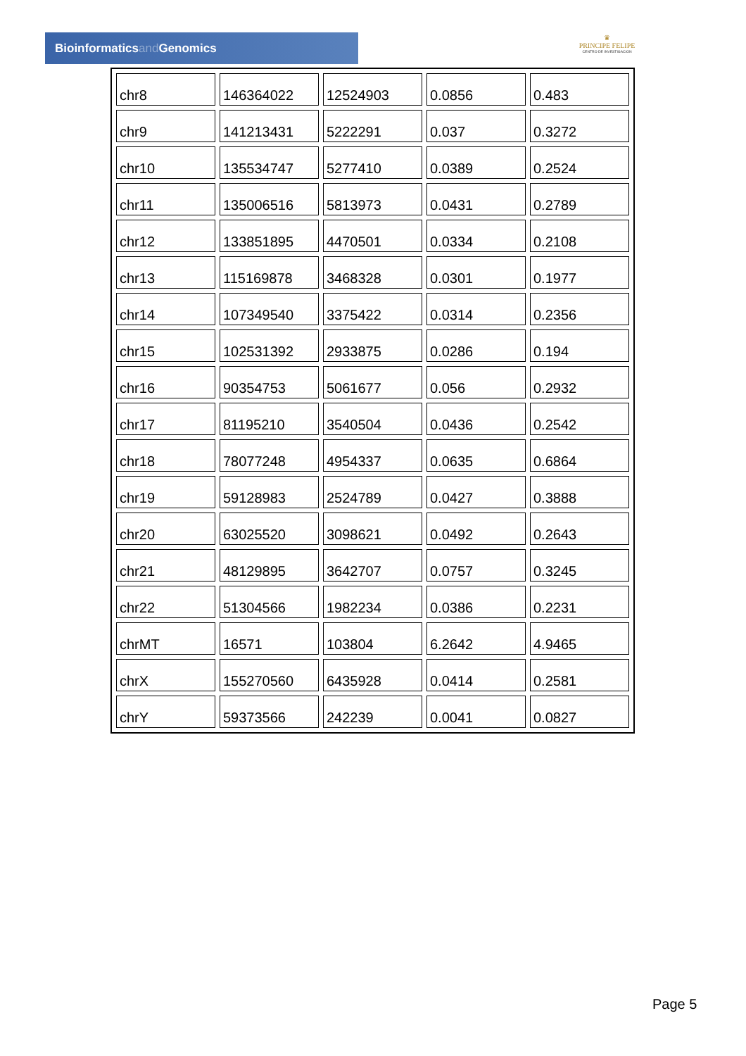Bioinformaticsand Genomics
♛
PRINCIPE FELIPE
CENTRO DE INVESTIGACION
| chr8 | 146364022 | 12524903 | 0.0856 | 0.483 |
| chr9 | 141213431 | 5222291 | 0.037 | 0.3272 |
| chr10 | 135534747 | 5277410 | 0.0389 | 0.2524 |
| chr11 | 135006516 | 5813973 | 0.0431 | 0.2789 |
| chr12 | 133851895 | 4470501 | 0.0334 | 0.2108 |
| chr13 | 115169878 | 3468328 | 0.0301 | 0.1977 |
| chr14 | 107349540 | 3375422 | 0.0314 | 0.2356 |
| chr15 | 102531392 | 2933875 | 0.0286 | 0.194 |
| chr16 | 90354753 | 5061677 | 0.056 | 0.2932 |
| chr17 | 81195210 | 3540504 | 0.0436 | 0.2542 |
| chr18 | 78077248 | 4954337 | 0.0635 | 0.6864 |
| chr19 | 59128983 | 2524789 | 0.0427 | 0.3888 |
| chr20 | 63025520 | 3098621 | 0.0492 | 0.2643 |
| chr21 | 48129895 | 3642707 | 0.0757 | 0.3245 |
| chr22 | 51304566 | 1982234 | 0.0386 | 0.2231 |
| chrMT | 16571 | 103804 | 6.2642 | 4.9465 |
| chrX | 155270560 | 6435928 | 0.0414 | 0.2581 |
| chrY | 59373566 | 242239 | 0.0041 | 0.0827 |
Page 5